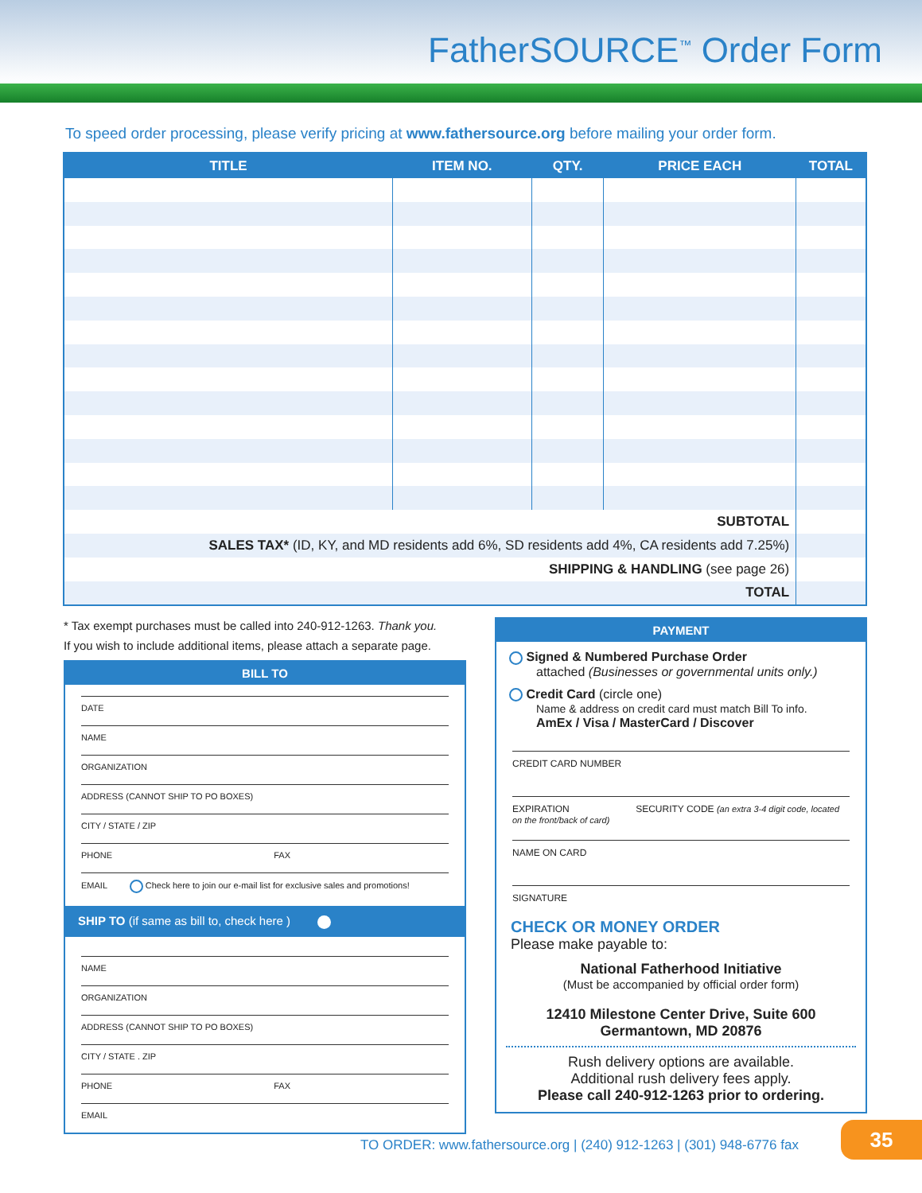FatherSOURCE<sup>™</sup> Order Form
To speed order processing, please verify pricing at www.fathersource.org before mailing your order form.
| TITLE | ITEM NO. | QTY. | PRICE EACH | TOTAL |
| --- | --- | --- | --- | --- |
| SUBTOTAL | | | | |
| SALES TAX* (ID, KY, and MD residents add 6%, SD residents add 4%, CA residents add 7.25%) | | | | |
| SHIPPING & HANDLING (see page 26) | | | | |
| TOTAL | | | | |
* Tax exempt purchases must be called into 240-912-1263. Thank you.
If you wish to include additional items, please attach a separate page.
BILL TO
DATE
NAME
ORGANIZATION
ADDRESS (CANNOT SHIP TO PO BOXES)
CITY / STATE / ZIP
PHONE FAX
EMAIL Check here to join our e-mail list for exclusive sales and promotions!
SHIP TO (if same as bill to, check here )
NAME
ORGANIZATION
ADDRESS (CANNOT SHIP TO PO BOXES)
CITY / STATE . ZIP
PHONE FAX
EMAIL
PAYMENT
Signed & Numbered Purchase Order
attached (Businesses or governmental units only.)
Credit Card (circle one)
Name & address on credit card must match Bill To info.
AmEx / Visa / MasterCard / Discover
CREDIT CARD NUMBER
EXPIRATION SECURITY CODE (an extra 3-4 digit code, located on the front/back of card)
NAME ON CARD
SIGNATURE
CHECK OR MONEY ORDER
Please make payable to:
National Fatherhood Initiative
(Must be accompanied by official order form)
12410 Milestone Center Drive, Suite 600
Germantown, MD 20876
Rush delivery options are available.
Additional rush delivery fees apply.
Please call 240-912-1263 prior to ordering.
TO ORDER: www.fathersource.org | (240) 912-1263 | (301) 948-6776 fax
35